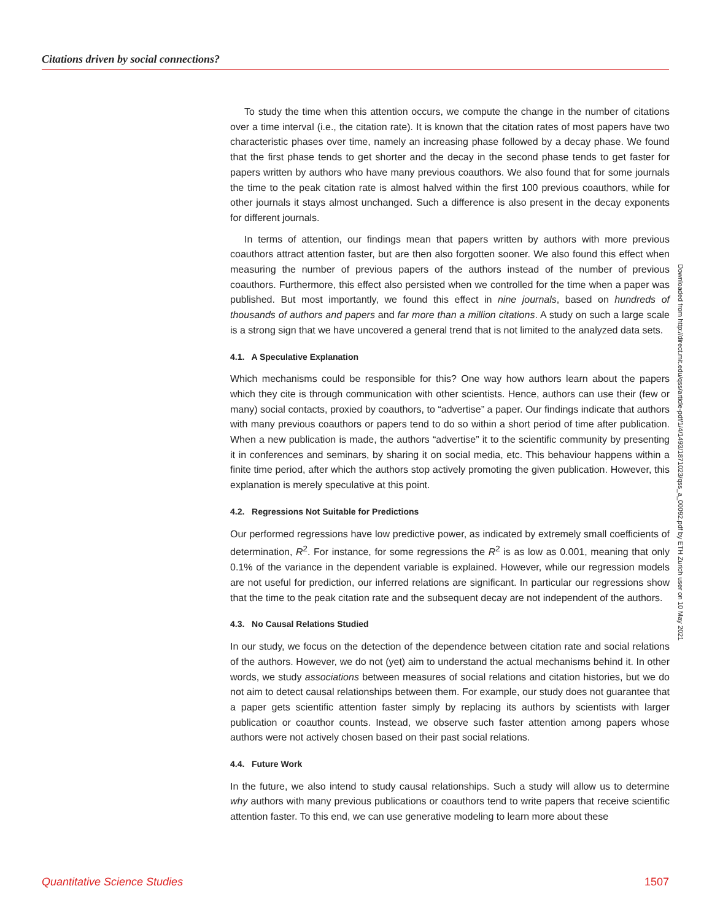Citations driven by social connections?
To study the time when this attention occurs, we compute the change in the number of citations over a time interval (i.e., the citation rate). It is known that the citation rates of most papers have two characteristic phases over time, namely an increasing phase followed by a decay phase. We found that the first phase tends to get shorter and the decay in the second phase tends to get faster for papers written by authors who have many previous coauthors. We also found that for some journals the time to the peak citation rate is almost halved within the first 100 previous coauthors, while for other journals it stays almost unchanged. Such a difference is also present in the decay exponents for different journals.
In terms of attention, our findings mean that papers written by authors with more previous coauthors attract attention faster, but are then also forgotten sooner. We also found this effect when measuring the number of previous papers of the authors instead of the number of previous coauthors. Furthermore, this effect also persisted when we controlled for the time when a paper was published. But most importantly, we found this effect in nine journals, based on hundreds of thousands of authors and papers and far more than a million citations. A study on such a large scale is a strong sign that we have uncovered a general trend that is not limited to the analyzed data sets.
4.1. A Speculative Explanation
Which mechanisms could be responsible for this? One way how authors learn about the papers which they cite is through communication with other scientists. Hence, authors can use their (few or many) social contacts, proxied by coauthors, to “advertise” a paper. Our findings indicate that authors with many previous coauthors or papers tend to do so within a short period of time after publication. When a new publication is made, the authors “advertise” it to the scientific community by presenting it in conferences and seminars, by sharing it on social media, etc. This behaviour happens within a finite time period, after which the authors stop actively promoting the given publication. However, this explanation is merely speculative at this point.
4.2. Regressions Not Suitable for Predictions
Our performed regressions have low predictive power, as indicated by extremely small coefficients of determination, R<sup>2</sup>. For instance, for some regressions the R<sup>2</sup> is as low as 0.001, meaning that only 0.1% of the variance in the dependent variable is explained. However, while our regression models are not useful for prediction, our inferred relations are significant. In particular our regressions show that the time to the peak citation rate and the subsequent decay are not independent of the authors.
4.3. No Causal Relations Studied
In our study, we focus on the detection of the dependence between citation rate and social relations of the authors. However, we do not (yet) aim to understand the actual mechanisms behind it. In other words, we study associations between measures of social relations and citation histories, but we do not aim to detect causal relationships between them. For example, our study does not guarantee that a paper gets scientific attention faster simply by replacing its authors by scientists with larger publication or coauthor counts. Instead, we observe such faster attention among papers whose authors were not actively chosen based on their past social relations.
4.4. Future Work
In the future, we also intend to study causal relationships. Such a study will allow us to determine why authors with many previous publications or coauthors tend to write papers that receive scientific attention faster. To this end, we can use generative modeling to learn more about these
Downloaded from http://direct.mit.edu/qss/article-pdf/1/4/1493/1871023/qss_a_00092.pdf by ETH Zurich user on 10 May 2021
Quantitative Science Studies 1507